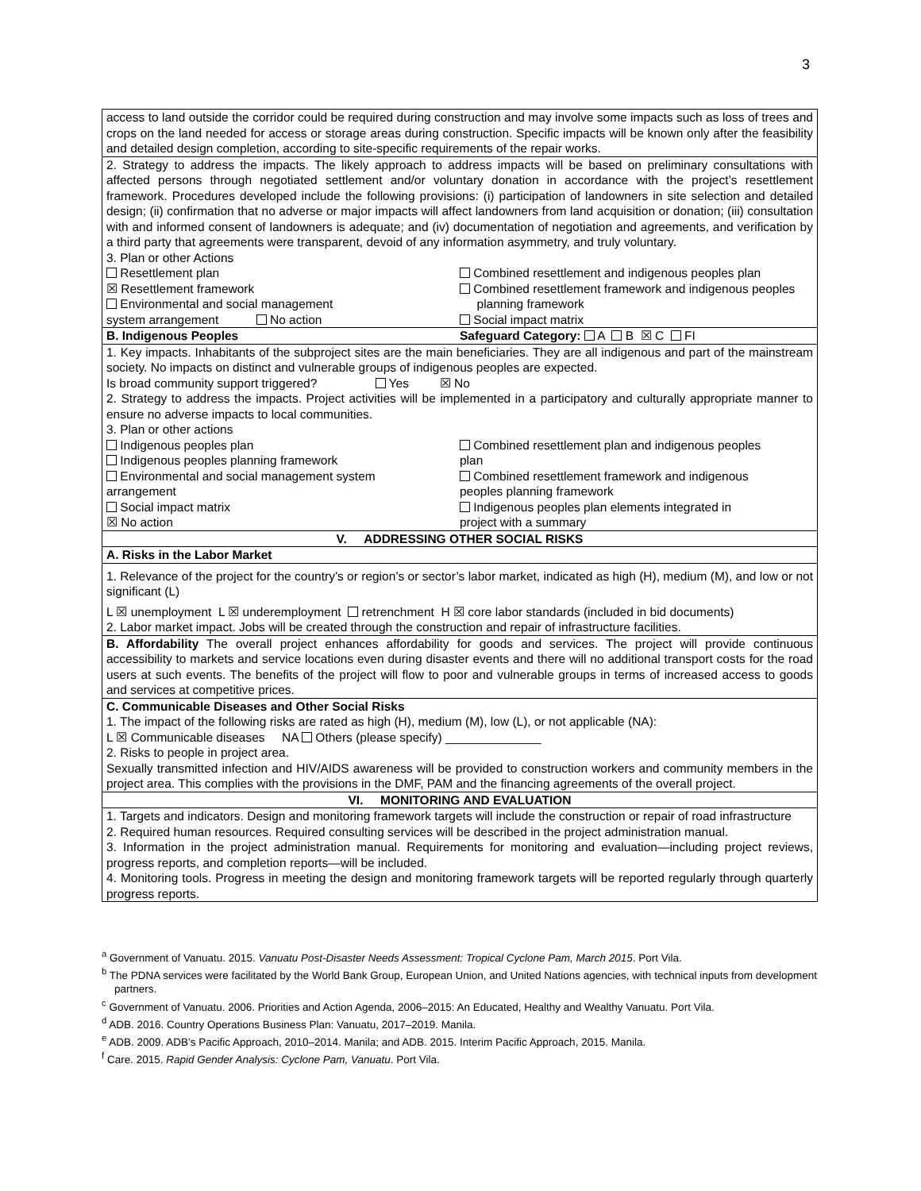3
| access to land outside the corridor could be required during construction and may involve some impacts such as loss of trees and crops on the land needed for access or storage areas during construction. Specific impacts will be known only after the feasibility and detailed design completion, according to site-specific requirements of the repair works. |
| 2. Strategy to address the impacts. The likely approach to address impacts will be based on preliminary consultations with affected persons through negotiated settlement and/or voluntary donation in accordance with the project’s resettlement framework. Procedures developed include the following provisions: (i) participation of landowners in site selection and detailed design; (ii) confirmation that no adverse or major impacts will affect landowners from land acquisition or donation; (iii) consultation with and informed consent of landowners is adequate; and (iv) documentation of negotiation and agreements, and verification by a third party that agreements were transparent, devoid of any information asymmetry, and truly voluntary. 3. Plan or other Actions Resettlement plan ☒ Resettlement framework Environmental and social management system arrangement No action Combined resettlement and indigenous peoples plan Combined resettlement framework and indigenous peoples planning framework Social impact matrix |
| B. Indigenous Peoples Safeguard Category: A B ☒ C FI |
| 1. Key impacts. Inhabitants of the subproject sites are the main beneficiaries. They are all indigenous and part of the mainstream society. No impacts on distinct and vulnerable groups of indigenous peoples are expected. Is broad community support triggered? Yes ☒ No 2. Strategy to address the impacts. Project activities will be implemented in a participatory and culturally appropriate manner to ensure no adverse impacts to local communities. 3. Plan or other actions Indigenous peoples plan Indigenous peoples planning framework Environmental and social management system arrangement Social impact matrix ☒ No action Combined resettlement plan and indigenous peoples plan Combined resettlement framework and indigenous peoples planning framework Indigenous peoples plan elements integrated in project with a summary |
| V. ADDRESSING OTHER SOCIAL RISKS |
| A. Risks in the Labor Market |
| 1. Relevance of the project for the country’s or region’s or sector’s labor market, indicated as high (H), medium (M), and low or not significant (L) L ☒ unemployment L ☒ underemployment retrenchment H ☒ core labor standards (included in bid documents) 2. Labor market impact. Jobs will be created through the construction and repair of infrastructure facilities. |
| B. Affordability The overall project enhances affordability for goods and services. The project will provide continuous accessibility to markets and service locations even during disaster events and there will no additional transport costs for the road users at such events. The benefits of the project will flow to poor and vulnerable groups in terms of increased access to goods and services at competitive prices. |
| C. Communicable Diseases and Other Social Risks 1. The impact of the following risks are rated as high (H), medium (M), low (L), or not applicable (NA): L ☒ Communicable diseases NA Others (please specify) ______________ 2. Risks to people in project area. Sexually transmitted infection and HIV/AIDS awareness will be provided to construction workers and community members in the project area. This complies with the provisions in the DMF, PAM and the financing agreements of the overall project. |
| VI. MONITORING AND EVALUATION |
| 1. Targets and indicators. Design and monitoring framework targets will include the construction or repair of road infrastructure 2. Required human resources. Required consulting services will be described in the project administration manual. 3. Information in the project administration manual. Requirements for monitoring and evaluation—including project reviews, progress reports, and completion reports—will be included. 4. Monitoring tools. Progress in meeting the design and monitoring framework targets will be reported regularly through quarterly progress reports. |
<sup>a</sup> Government of Vanuatu. 2015. Vanuatu Post-Disaster Needs Assessment: Tropical Cyclone Pam, March 2015. Port Vila.
<sup>b</sup> The PDNA services were facilitated by the World Bank Group, European Union, and United Nations agencies, with technical inputs from development partners.
<sup>c</sup> Government of Vanuatu. 2006. Priorities and Action Agenda, 2006–2015: An Educated, Healthy and Wealthy Vanuatu. Port Vila.
<sup>d</sup> ADB. 2016. Country Operations Business Plan: Vanuatu, 2017–2019. Manila.
<sup>e</sup> ADB. 2009. ADB’s Pacific Approach, 2010–2014. Manila; and ADB. 2015. Interim Pacific Approach, 2015. Manila.
<sup>f</sup> Care. 2015. Rapid Gender Analysis: Cyclone Pam, Vanuatu. Port Vila.